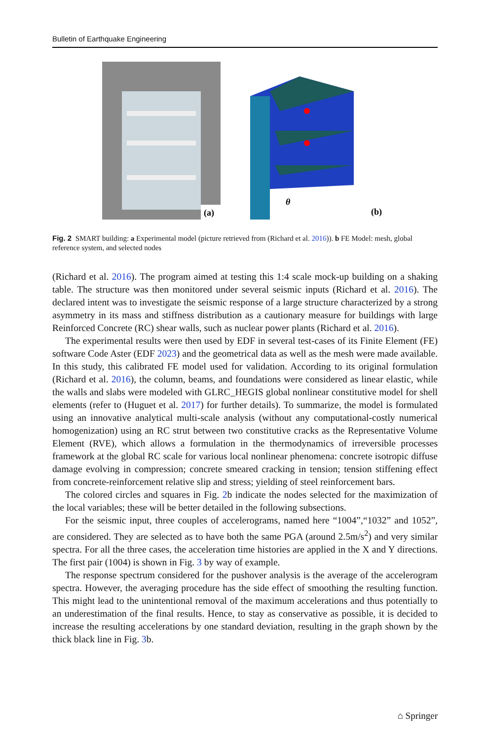Bulletin of Earthquake Engineering
(a)
θ
(b)
Fig. 2 SMART building: a Experimental model (picture retrieved from (Richard et al. 2016)). b FE Model: mesh, global reference system, and selected nodes
(Richard et al. 2016). The program aimed at testing this 1:4 scale mock-up building on a shaking table. The structure was then monitored under several seismic inputs (Richard et al. 2016). The declared intent was to investigate the seismic response of a large structure characterized by a strong asymmetry in its mass and stiffness distribution as a cautionary measure for buildings with large Reinforced Concrete (RC) shear walls, such as nuclear power plants (Richard et al. 2016).
The experimental results were then used by EDF in several test-cases of its Finite Element (FE) software Code Aster (EDF 2023) and the geometrical data as well as the mesh were made available. In this study, this calibrated FE model used for validation. According to its original formulation (Richard et al. 2016), the column, beams, and foundations were considered as linear elastic, while the walls and slabs were modeled with GLRC_HEGIS global nonlinear constitutive model for shell elements (refer to (Huguet et al. 2017) for further details). To summarize, the model is formulated using an innovative analytical multi-scale analysis (without any computational-costly numerical homogenization) using an RC strut between two constitutive cracks as the Representative Volume Element (RVE), which allows a formulation in the thermodynamics of irreversible processes framework at the global RC scale for various local nonlinear phenomena: concrete isotropic diffuse damage evolving in compression; concrete smeared cracking in tension; tension stiffening effect from concrete-reinforcement relative slip and stress; yielding of steel reinforcement bars.
The colored circles and squares in Fig. 2b indicate the nodes selected for the maximization of the local variables; these will be better detailed in the following subsections.
For the seismic input, three couples of accelerograms, named here “1004”,“1032” and 1052”, are considered. They are selected as to have both the same PGA (around 2.5m/s<sup>2</sup>) and very similar spectra. For all the three cases, the acceleration time histories are applied in the X and Y directions. The first pair (1004) is shown in Fig. 3 by way of example.
The response spectrum considered for the pushover analysis is the average of the accelerogram spectra. However, the averaging procedure has the side effect of smoothing the resulting function. This might lead to the unintentional removal of the maximum accelerations and thus potentially to an underestimation of the final results. Hence, to stay as conservative as possible, it is decided to increase the resulting accelerations by one standard deviation, resulting in the graph shown by the thick black line in Fig. 3b.
⌂ Springer